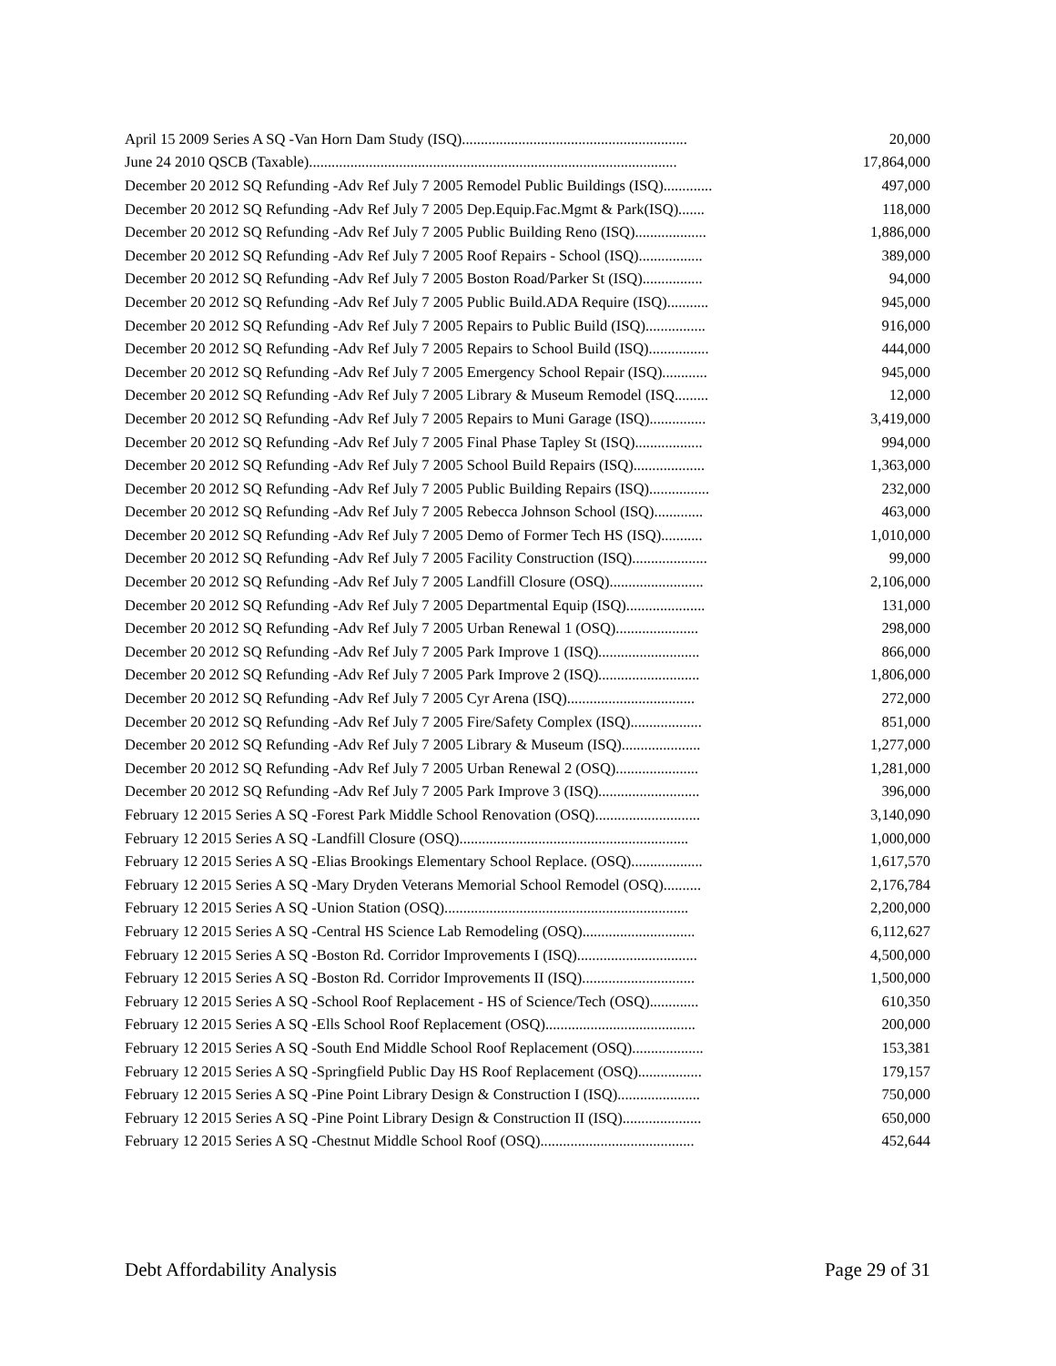| April 15 2009 Series A SQ -Van Horn Dam Study (ISQ)............................................................ | 20,000 |
| June 24 2010 QSCB (Taxable).................................................................................................. | 17,864,000 |
| December 20 2012 SQ Refunding -Adv Ref July 7 2005 Remodel Public Buildings (ISQ)............. | 497,000 |
| December 20 2012 SQ Refunding -Adv Ref July 7 2005 Dep.Equip.Fac.Mgmt & Park(ISQ)....... | 118,000 |
| December 20 2012 SQ Refunding -Adv Ref July 7 2005 Public Building Reno (ISQ)................... | 1,886,000 |
| December 20 2012 SQ Refunding -Adv Ref July 7 2005 Roof Repairs - School (ISQ)................. | 389,000 |
| December 20 2012 SQ Refunding -Adv Ref July 7 2005 Boston Road/Parker St (ISQ)................ | 94,000 |
| December 20 2012 SQ Refunding -Adv Ref July 7 2005 Public Build.ADA Require (ISQ)........... | 945,000 |
| December 20 2012 SQ Refunding -Adv Ref July 7 2005 Repairs to Public Build (ISQ)................ | 916,000 |
| December 20 2012 SQ Refunding -Adv Ref July 7 2005 Repairs to School Build (ISQ)................ | 444,000 |
| December 20 2012 SQ Refunding -Adv Ref July 7 2005 Emergency School Repair (ISQ)............ | 945,000 |
| December 20 2012 SQ Refunding -Adv Ref July 7 2005 Library & Museum Remodel (ISQ......... | 12,000 |
| December 20 2012 SQ Refunding -Adv Ref July 7 2005 Repairs to Muni Garage (ISQ)............... | 3,419,000 |
| December 20 2012 SQ Refunding -Adv Ref July 7 2005 Final Phase Tapley St (ISQ).................. | 994,000 |
| December 20 2012 SQ Refunding -Adv Ref July 7 2005 School Build Repairs (ISQ)................... | 1,363,000 |
| December 20 2012 SQ Refunding -Adv Ref July 7 2005 Public Building Repairs (ISQ)................ | 232,000 |
| December 20 2012 SQ Refunding -Adv Ref July 7 2005 Rebecca Johnson School (ISQ)............. | 463,000 |
| December 20 2012 SQ Refunding -Adv Ref July 7 2005 Demo of Former Tech HS (ISQ)........... | 1,010,000 |
| December 20 2012 SQ Refunding -Adv Ref July 7 2005 Facility Construction (ISQ).................... | 99,000 |
| December 20 2012 SQ Refunding -Adv Ref July 7 2005 Landfill Closure (OSQ)......................... | 2,106,000 |
| December 20 2012 SQ Refunding -Adv Ref July 7 2005 Departmental Equip (ISQ)..................... | 131,000 |
| December 20 2012 SQ Refunding -Adv Ref July 7 2005 Urban Renewal 1 (OSQ)...................... | 298,000 |
| December 20 2012 SQ Refunding -Adv Ref July 7 2005 Park Improve 1 (ISQ)........................... | 866,000 |
| December 20 2012 SQ Refunding -Adv Ref July 7 2005 Park Improve 2 (ISQ)........................... | 1,806,000 |
| December 20 2012 SQ Refunding -Adv Ref July 7 2005 Cyr Arena (ISQ).................................. | 272,000 |
| December 20 2012 SQ Refunding -Adv Ref July 7 2005 Fire/Safety Complex (ISQ)................... | 851,000 |
| December 20 2012 SQ Refunding -Adv Ref July 7 2005 Library & Museum (ISQ)..................... | 1,277,000 |
| December 20 2012 SQ Refunding -Adv Ref July 7 2005 Urban Renewal 2 (OSQ)...................... | 1,281,000 |
| December 20 2012 SQ Refunding -Adv Ref July 7 2005 Park Improve 3 (ISQ)........................... | 396,000 |
| February 12 2015 Series A SQ -Forest Park Middle School Renovation (OSQ)............................ | 3,140,090 |
| February 12 2015 Series A SQ -Landfill Closure (OSQ)............................................................. | 1,000,000 |
| February 12 2015 Series A SQ -Elias Brookings Elementary School Replace. (OSQ)................... | 1,617,570 |
| February 12 2015 Series A SQ -Mary Dryden Veterans Memorial School Remodel (OSQ).......... | 2,176,784 |
| February 12 2015 Series A SQ -Union Station (OSQ)................................................................. | 2,200,000 |
| February 12 2015 Series A SQ -Central HS Science Lab Remodeling (OSQ).............................. | 6,112,627 |
| February 12 2015 Series A SQ -Boston Rd. Corridor Improvements I (ISQ)................................ | 4,500,000 |
| February 12 2015 Series A SQ -Boston Rd. Corridor Improvements II (ISQ).............................. | 1,500,000 |
| February 12 2015 Series A SQ -School Roof Replacement - HS of Science/Tech (OSQ)............. | 610,350 |
| February 12 2015 Series A SQ -Ells School Roof Replacement (OSQ)........................................ | 200,000 |
| February 12 2015 Series A SQ -South End Middle School Roof Replacement (OSQ)................... | 153,381 |
| February 12 2015 Series A SQ -Springfield Public Day HS Roof Replacement (OSQ)................. | 179,157 |
| February 12 2015 Series A SQ -Pine Point Library Design & Construction I (ISQ)...................... | 750,000 |
| February 12 2015 Series A SQ -Pine Point Library Design & Construction II (ISQ)..................... | 650,000 |
| February 12 2015 Series A SQ -Chestnut Middle School Roof (OSQ)......................................... | 452,644 |
Debt Affordability Analysis Page 29 of 31